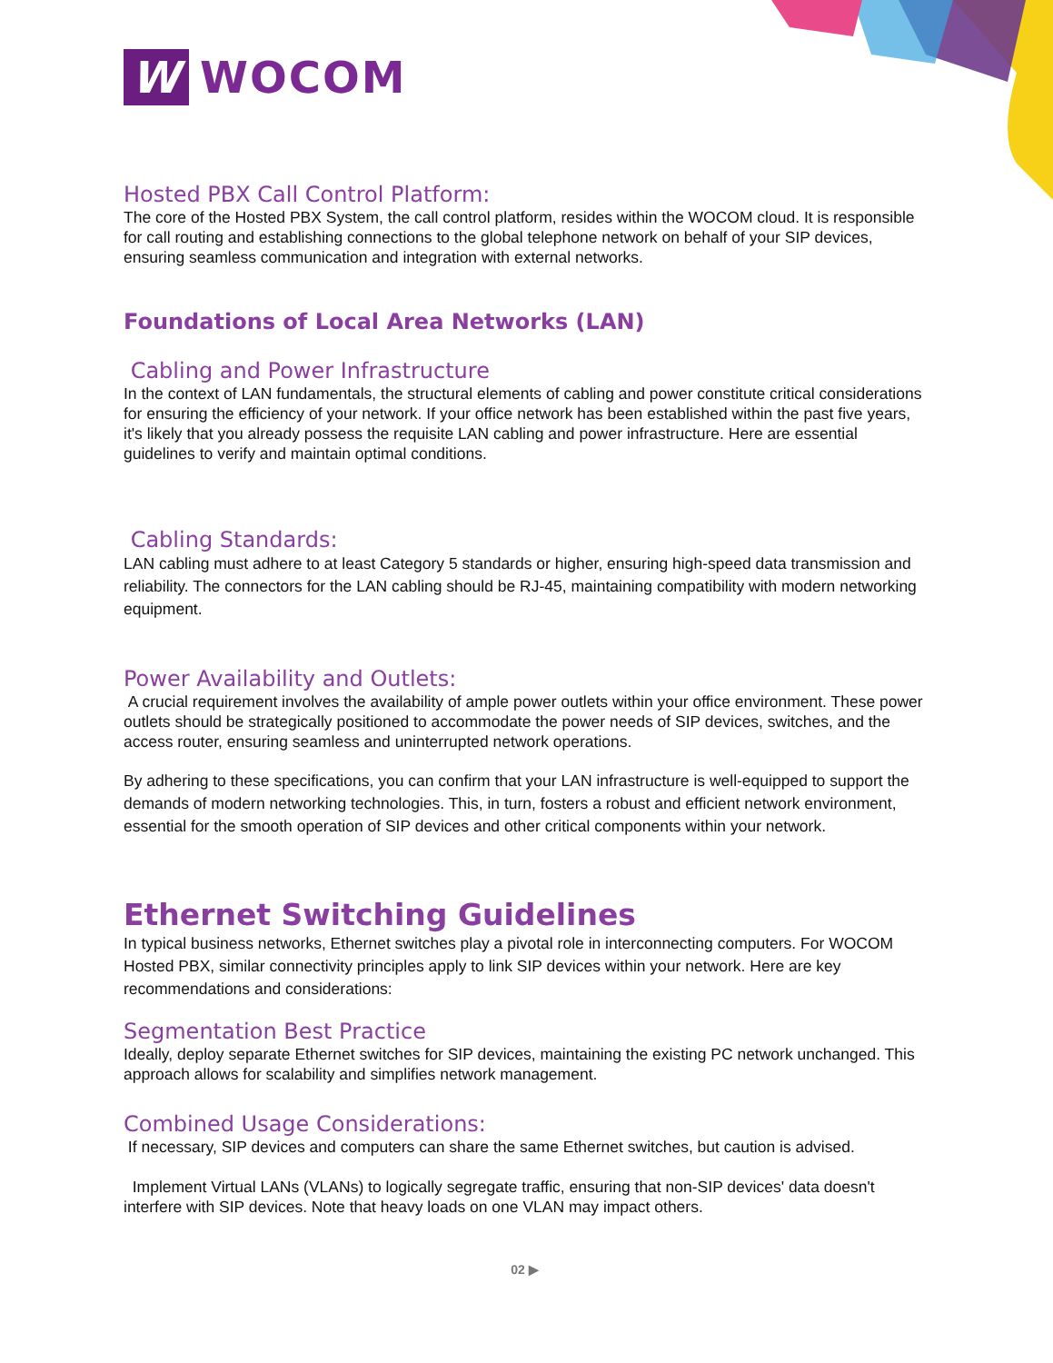W WOCOM
Hosted PBX Call Control Platform:
The core of the Hosted PBX System, the call control platform, resides within the WOCOM cloud. It is responsible for call routing and establishing connections to the global telephone network on behalf of your SIP devices, ensuring seamless communication and integration with external networks.
Foundations of Local Area Networks (LAN)
Cabling and Power Infrastructure
In the context of LAN fundamentals, the structural elements of cabling and power constitute critical considerations for ensuring the efficiency of your network. If your office network has been established within the past five years, it's likely that you already possess the requisite LAN cabling and power infrastructure. Here are essential guidelines to verify and maintain optimal conditions.
Cabling Standards:
LAN cabling must adhere to at least Category 5 standards or higher, ensuring high-speed data transmission and reliability. The connectors for the LAN cabling should be RJ-45, maintaining compatibility with modern networking equipment.
Power Availability and Outlets:
A crucial requirement involves the availability of ample power outlets within your office environment. These power outlets should be strategically positioned to accommodate the power needs of SIP devices, switches, and the access router, ensuring seamless and uninterrupted network operations.
By adhering to these specifications, you can confirm that your LAN infrastructure is well-equipped to support the demands of modern networking technologies. This, in turn, fosters a robust and efficient network environment, essential for the smooth operation of SIP devices and other critical components within your network.
Ethernet Switching Guidelines
In typical business networks, Ethernet switches play a pivotal role in interconnecting computers. For WOCOM Hosted PBX, similar connectivity principles apply to link SIP devices within your network. Here are key recommendations and considerations:
Segmentation Best Practice
Ideally, deploy separate Ethernet switches for SIP devices, maintaining the existing PC network unchanged. This approach allows for scalability and simplifies network management.
Combined Usage Considerations:
If necessary, SIP devices and computers can share the same Ethernet switches, but caution is advised.
Implement Virtual LANs (VLANs) to logically segregate traffic, ensuring that non-SIP devices' data doesn't interfere with SIP devices. Note that heavy loads on one VLAN may impact others.
02 ▶